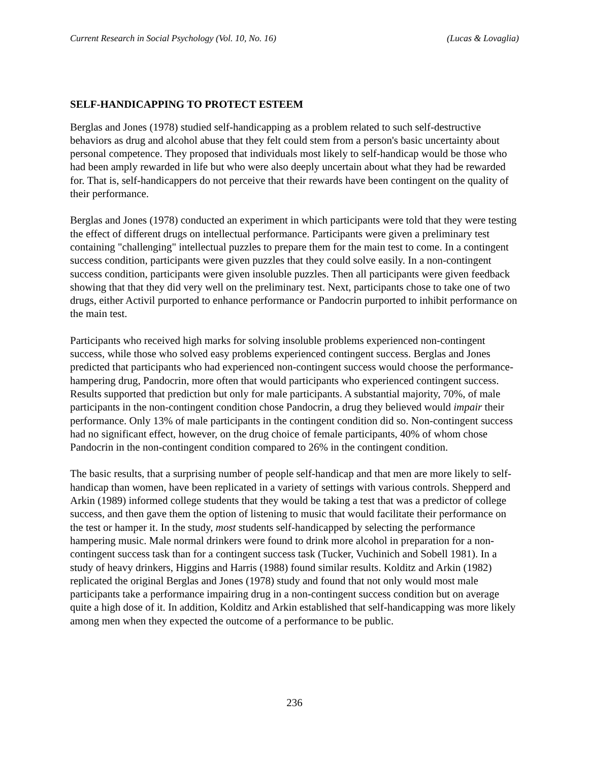Current Research in Social Psychology (Vol. 10, No. 16) (Lucas & Lovaglia)
SELF-HANDICAPPING TO PROTECT ESTEEM
Berglas and Jones (1978) studied self-handicapping as a problem related to such self-destructive behaviors as drug and alcohol abuse that they felt could stem from a person's basic uncertainty about personal competence. They proposed that individuals most likely to self-handicap would be those who had been amply rewarded in life but who were also deeply uncertain about what they had be rewarded for. That is, self-handicappers do not perceive that their rewards have been contingent on the quality of their performance.
Berglas and Jones (1978) conducted an experiment in which participants were told that they were testing the effect of different drugs on intellectual performance. Participants were given a preliminary test containing "challenging" intellectual puzzles to prepare them for the main test to come. In a contingent success condition, participants were given puzzles that they could solve easily. In a non-contingent success condition, participants were given insoluble puzzles. Then all participants were given feedback showing that that they did very well on the preliminary test. Next, participants chose to take one of two drugs, either Activil purported to enhance performance or Pandocrin purported to inhibit performance on the main test.
Participants who received high marks for solving insoluble problems experienced non-contingent success, while those who solved easy problems experienced contingent success. Berglas and Jones predicted that participants who had experienced non-contingent success would choose the performance-hampering drug, Pandocrin, more often that would participants who experienced contingent success. Results supported that prediction but only for male participants. A substantial majority, 70%, of male participants in the non-contingent condition chose Pandocrin, a drug they believed would impair their performance. Only 13% of male participants in the contingent condition did so. Non-contingent success had no significant effect, however, on the drug choice of female participants, 40% of whom chose Pandocrin in the non-contingent condition compared to 26% in the contingent condition.
The basic results, that a surprising number of people self-handicap and that men are more likely to self-handicap than women, have been replicated in a variety of settings with various controls. Shepperd and Arkin (1989) informed college students that they would be taking a test that was a predictor of college success, and then gave them the option of listening to music that would facilitate their performance on the test or hamper it. In the study, most students self-handicapped by selecting the performance hampering music. Male normal drinkers were found to drink more alcohol in preparation for a non-contingent success task than for a contingent success task (Tucker, Vuchinich and Sobell 1981). In a study of heavy drinkers, Higgins and Harris (1988) found similar results. Kolditz and Arkin (1982) replicated the original Berglas and Jones (1978) study and found that not only would most male participants take a performance impairing drug in a non-contingent success condition but on average quite a high dose of it. In addition, Kolditz and Arkin established that self-handicapping was more likely among men when they expected the outcome of a performance to be public.
236